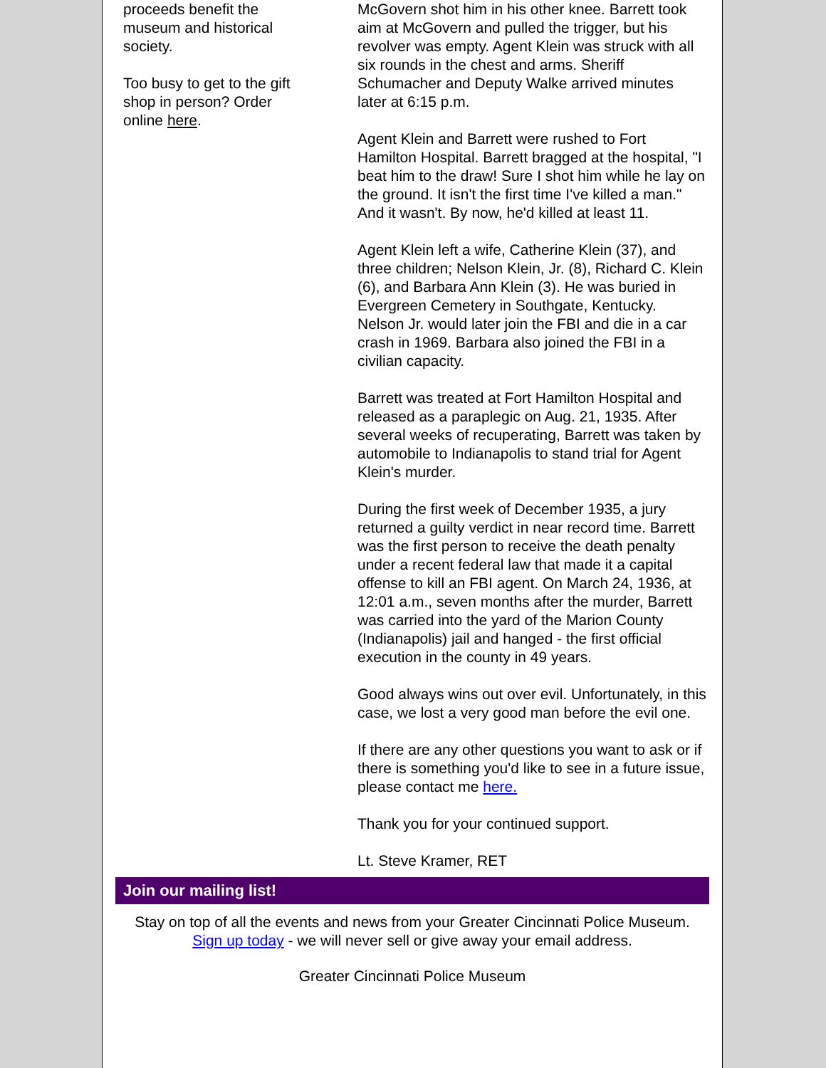proceeds benefit the museum and historical society.
Too busy to get to the gift shop in person? Order online here.
McGovern shot him in his other knee. Barrett took aim at McGovern and pulled the trigger, but his revolver was empty. Agent Klein was struck with all six rounds in the chest and arms. Sheriff Schumacher and Deputy Walke arrived minutes later at 6:15 p.m.
Agent Klein and Barrett were rushed to Fort Hamilton Hospital. Barrett bragged at the hospital, "I beat him to the draw! Sure I shot him while he lay on the ground. It isn't the first time I've killed a man." And it wasn't. By now, he'd killed at least 11.
Agent Klein left a wife, Catherine Klein (37), and three children; Nelson Klein, Jr. (8), Richard C. Klein (6), and Barbara Ann Klein (3). He was buried in Evergreen Cemetery in Southgate, Kentucky. Nelson Jr. would later join the FBI and die in a car crash in 1969. Barbara also joined the FBI in a civilian capacity.
Barrett was treated at Fort Hamilton Hospital and released as a paraplegic on Aug. 21, 1935. After several weeks of recuperating, Barrett was taken by automobile to Indianapolis to stand trial for Agent Klein's murder.
During the first week of December 1935, a jury returned a guilty verdict in near record time. Barrett was the first person to receive the death penalty under a recent federal law that made it a capital offense to kill an FBI agent. On March 24, 1936, at 12:01 a.m., seven months after the murder, Barrett was carried into the yard of the Marion County (Indianapolis) jail and hanged - the first official execution in the county in 49 years.
Good always wins out over evil. Unfortunately, in this case, we lost a very good man before the evil one.
If there are any other questions you want to ask or if there is something you'd like to see in a future issue, please contact me here.
Thank you for your continued support.
Lt. Steve Kramer, RET
Join our mailing list!
Stay on top of all the events and news from your Greater Cincinnati Police Museum.
Sign up today - we will never sell or give away your email address.
Greater Cincinnati Police Museum